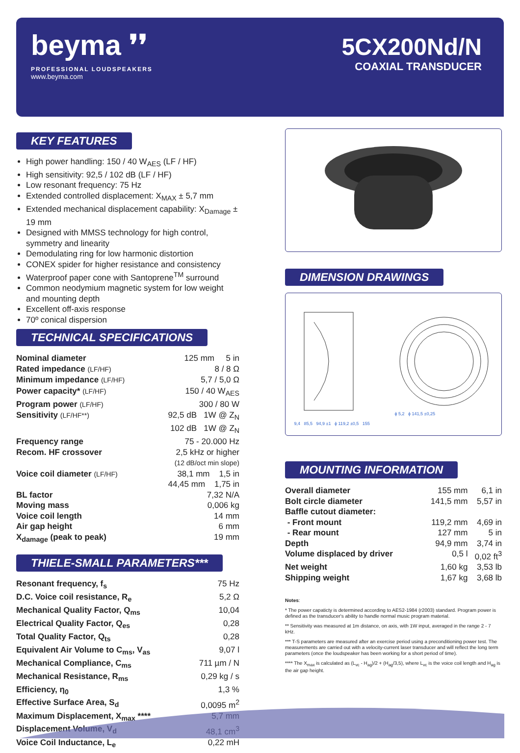beyma ❜❜
PROFESSIONAL LOUDSPEAKERS
www.beyma.com
5CX200Nd/N
COAXIAL TRANSDUCER
KEY FEATURES
High power handling: 150 / 40 W<sub>AES</sub> (LF / HF)
High sensitivity: 92,5 / 102 dB (LF / HF)
Low resonant frequency: 75 Hz
Extended controlled displacement: X<sub>MAX</sub> ± 5,7 mm
Extended mechanical displacement capability: X<sub>Damage</sub> ± 19 mm
Designed with MMSS technology for high control, symmetry and linearity
Demodulating ring for low harmonic distortion
CONEX spider for higher resistance and consistency
Waterproof paper cone with Santoprene<sup>TM</sup> surround
Common neodymium magnetic system for low weight and mounting depth
Excellent off-axis response
70º conical dispersion
TECHNICAL SPECIFICATIONS
| Nominal diameter | 125 mm 5 in |
| Rated impedance (LF/HF) | 8 / 8 Ω |
| Minimum impedance (LF/HF) | 5,7 / 5,0 Ω |
| Power capacity* (LF/HF) | 150 / 40 W<sub>AES</sub> |
| Program power (LF/HF) | 300 / 80 W |
| Sensitivity (LF/HF**) | 92,5 dB 1W @ Z<sub>N</sub> 102 dB 1W @ Z<sub>N</sub> |
| Frequency range | 75 - 20.000 Hz |
| Recom. HF crossover | 2,5 kHz or higher (12 dB/oct min slope) |
| Voice coil diameter (LF/HF) | 38,1 mm 1,5 in 44,45 mm 1,75 in |
| BL factor | 7,32 N/A |
| Moving mass | 0,006 kg |
| Voice coil length | 14 mm |
| Air gap height | 6 mm |
| X<sub>damage</sub> (peak to peak) | 19 mm |
THIELE-SMALL PARAMETERS***
| Resonant frequency, f<sub>s</sub> | 75 Hz |
| D.C. Voice coil resistance, R<sub>e</sub> | 5,2 Ω |
| Mechanical Quality Factor, Q<sub>ms</sub> | 10,04 |
| Electrical Quality Factor, Q<sub>es</sub> | 0,28 |
| Total Quality Factor, Q<sub>ts</sub> | 0,28 |
| Equivalent Air Volume to C<sub>ms</sub>, V<sub>as</sub> | 9,07 l |
| Mechanical Compliance, C<sub>ms</sub> | 711 µm / N |
| Mechanical Resistance, R<sub>ms</sub> | 0,29 kg / s |
| Efficiency, η<sub>0</sub> | 1,3 % |
| Effective Surface Area, S<sub>d</sub> | 0,0095 m<sup>2</sup> |
| Maximum Displacement, X<sub>max</sub> **** | 5,7 mm |
| Displacement Volume, V<sub>d</sub> | 48,1 cm<sup>3</sup> |
| Voice Coil Inductance, L<sub>e</sub> | 0,22 mH |
DIMENSION DRAWINGS
9,4 85,5 94,9 ±1 ϕ 119,2 ±0,5 155
ϕ 5,2 ϕ 141,5 ±0,25
MOUNTING INFORMATION
| Overall diameter | 155 mm | 6,1 in |
| Bolt circle diameter | 141,5 mm | 5,57 in |
| Baffle cutout diameter: | | |
| - Front mount | 119,2 mm | 4,69 in |
| - Rear mount | 127 mm | 5 in |
| Depth | 94,9 mm | 3,74 in |
| Volume displaced by driver | 0,5 l | 0,02 ft<sup>3</sup> |
| Net weight | 1,60 kg | 3,53 lb |
| Shipping weight | 1,67 kg | 3,68 lb |
Notes:
* The power capaticty is determined according to AES2-1984 (r2003) standard. Program power is defined as the transducer's ability to handle normal music program material.
** Sensitivity was measured at 1m distance, on axis, with 1W input, averaged in the range 2 - 7 kHz.
*** T-S parameters are measured after an exercise period using a preconditioning power test. The measurements are carried out with a velocity-current laser transducer and will reflect the long term parameters (once the loudspeaker has been working for a short period of time).
**** The X<sub>max</sub> is calculated as (L<sub>vc</sub> - H<sub>ag</sub>)/2 + (H<sub>ag</sub>/3,5), where L<sub>vc</sub> is the voice coil length and H<sub>ag</sub> is the air gap height.